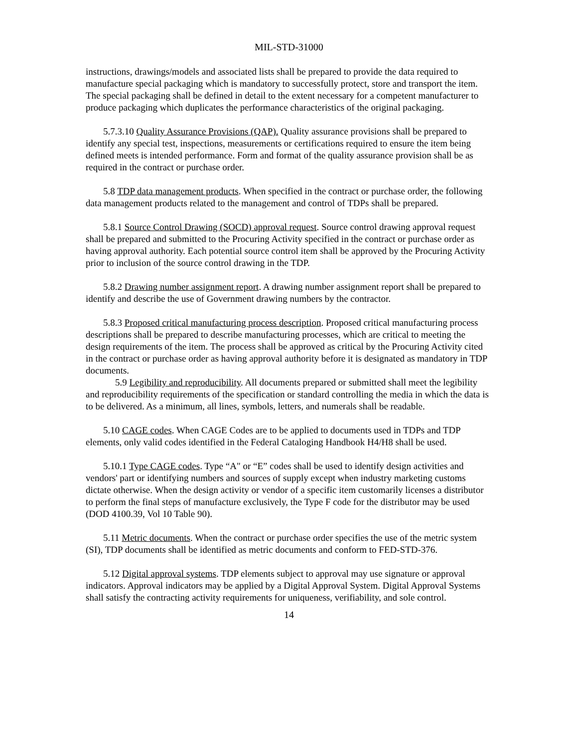MIL-STD-31000
instructions, drawings/models and associated lists shall be prepared to provide the data required to manufacture special packaging which is mandatory to successfully protect, store and transport the item. The special packaging shall be defined in detail to the extent necessary for a competent manufacturer to produce packaging which duplicates the performance characteristics of the original packaging.
5.7.3.10 Quality Assurance Provisions (QAP). Quality assurance provisions shall be prepared to identify any special test, inspections, measurements or certifications required to ensure the item being defined meets is intended performance. Form and format of the quality assurance provision shall be as required in the contract or purchase order.
5.8 TDP data management products. When specified in the contract or purchase order, the following data management products related to the management and control of TDPs shall be prepared.
5.8.1 Source Control Drawing (SOCD) approval request. Source control drawing approval request shall be prepared and submitted to the Procuring Activity specified in the contract or purchase order as having approval authority. Each potential source control item shall be approved by the Procuring Activity prior to inclusion of the source control drawing in the TDP.
5.8.2 Drawing number assignment report. A drawing number assignment report shall be prepared to identify and describe the use of Government drawing numbers by the contractor.
5.8.3 Proposed critical manufacturing process description. Proposed critical manufacturing process descriptions shall be prepared to describe manufacturing processes, which are critical to meeting the design requirements of the item. The process shall be approved as critical by the Procuring Activity cited in the contract or purchase order as having approval authority before it is designated as mandatory in TDP documents.
5.9 Legibility and reproducibility. All documents prepared or submitted shall meet the legibility and reproducibility requirements of the specification or standard controlling the media in which the data is to be delivered. As a minimum, all lines, symbols, letters, and numerals shall be readable.
5.10 CAGE codes. When CAGE Codes are to be applied to documents used in TDPs and TDP elements, only valid codes identified in the Federal Cataloging Handbook H4/H8 shall be used.
5.10.1 Type CAGE codes. Type “A" or “E” codes shall be used to identify design activities and vendors' part or identifying numbers and sources of supply except when industry marketing customs dictate otherwise. When the design activity or vendor of a specific item customarily licenses a distributor to perform the final steps of manufacture exclusively, the Type F code for the distributor may be used (DOD 4100.39, Vol 10 Table 90).
5.11 Metric documents. When the contract or purchase order specifies the use of the metric system (SI), TDP documents shall be identified as metric documents and conform to FED-STD-376.
5.12 Digital approval systems. TDP elements subject to approval may use signature or approval indicators. Approval indicators may be applied by a Digital Approval System. Digital Approval Systems shall satisfy the contracting activity requirements for uniqueness, verifiability, and sole control.
14